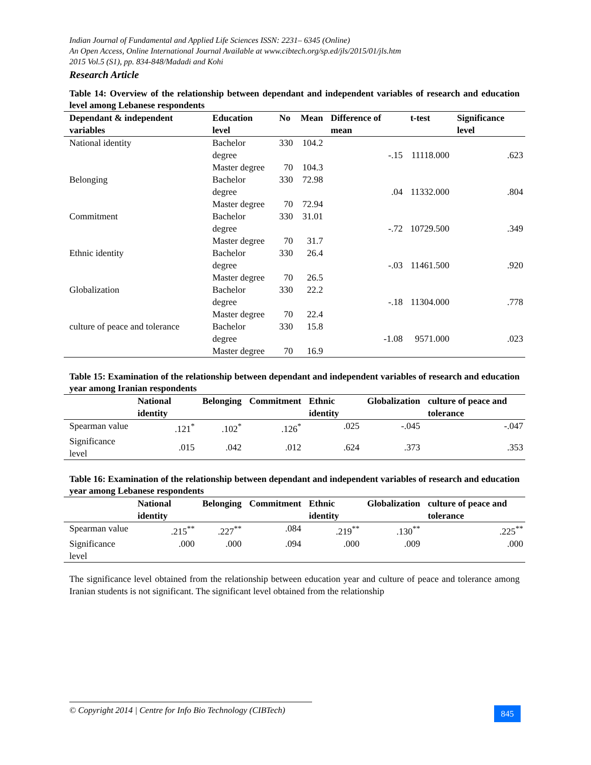Indian Journal of Fundamental and Applied Life Sciences ISSN: 2231– 6345 (Online)
An Open Access, Online International Journal Available at www.cibtech.org/sp.ed/jls/2015/01/jls.htm
2015 Vol.5 (S1), pp. 834-848/Madadi and Kohi
Research Article
Table 14: Overview of the relationship between dependant and independent variables of research and education level among Lebanese respondents
| Dependant & independent variables | Education level | No | Mean | Difference of mean | t-test | Significance level |
| --- | --- | --- | --- | --- | --- | --- |
| National identity | Bachelor degree | 330 | 104.2 | -.15 | 11118.000 | .623 |
| | Master degree | 70 | 104.3 | | | |
| Belonging | Bachelor degree | 330 | 72.98 | .04 | 11332.000 | .804 |
| | Master degree | 70 | 72.94 | | | |
| Commitment | Bachelor degree | 330 | 31.01 | -.72 | 10729.500 | .349 |
| | Master degree | 70 | 31.7 | | | |
| Ethnic identity | Bachelor degree | 330 | 26.4 | -.03 | 11461.500 | .920 |
| | Master degree | 70 | 26.5 | | | |
| Globalization | Bachelor degree | 330 | 22.2 | -.18 | 11304.000 | .778 |
| | Master degree | 70 | 22.4 | | | |
| culture of peace and tolerance | Bachelor degree | 330 | 15.8 | -1.08 | 9571.000 | .023 |
| | Master degree | 70 | 16.9 | | | |
Table 15: Examination of the relationship between dependant and independent variables of research and education year among Iranian respondents
| | National identity | Belonging | Commitment | Ethnic identity | Globalization | culture of peace and tolerance |
| --- | --- | --- | --- | --- | --- | --- |
| Spearman value | .121<sup>*</sup> | .102<sup>*</sup> | .126<sup>*</sup> | .025 | -.045 | -.047 |
| Significance level | .015 | .042 | .012 | .624 | .373 | .353 |
Table 16: Examination of the relationship between dependant and independent variables of research and education year among Lebanese respondents
| | National identity | Belonging | Commitment | Ethnic identity | Globalization | culture of peace and tolerance |
| --- | --- | --- | --- | --- | --- | --- |
| Spearman value | .215<sup>**</sup> | .227<sup>**</sup> | .084 | .219<sup>**</sup> | .130<sup>**</sup> | .225<sup>**</sup> |
| Significance level | .000 | .000 | .094 | .000 | .009 | .000 |
The significance level obtained from the relationship between education year and culture of peace and tolerance among Iranian students is not significant. The significant level obtained from the relationship
© Copyright 2014 | Centre for Info Bio Technology (CIBTech)
845